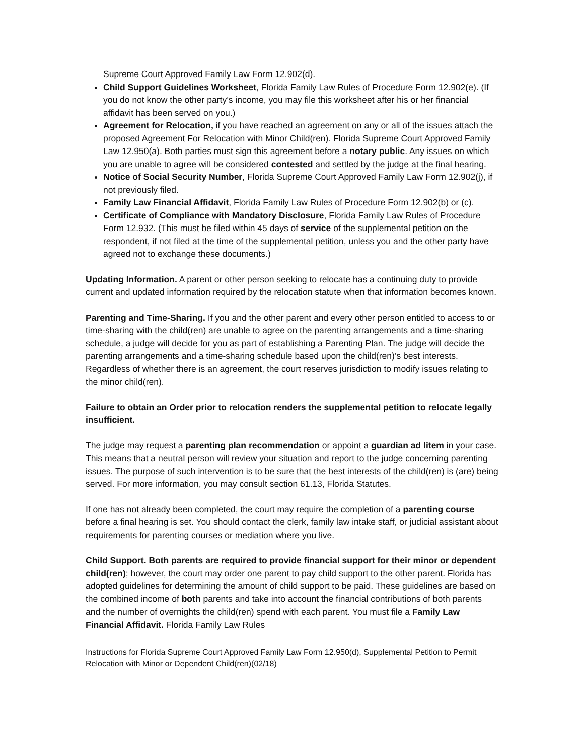Supreme Court Approved Family Law Form 12.902(d).
Child Support Guidelines Worksheet, Florida Family Law Rules of Procedure Form 12.902(e). (If you do not know the other party’s income, you may file this worksheet after his or her financial affidavit has been served on you.)
Agreement for Relocation, if you have reached an agreement on any or all of the issues attach the proposed Agreement For Relocation with Minor Child(ren). Florida Supreme Court Approved Family Law 12.950(a). Both parties must sign this agreement before a notary public. Any issues on which you are unable to agree will be considered contested and settled by the judge at the final hearing.
Notice of Social Security Number, Florida Supreme Court Approved Family Law Form 12.902(j), if not previously filed.
Family Law Financial Affidavit, Florida Family Law Rules of Procedure Form 12.902(b) or (c).
Certificate of Compliance with Mandatory Disclosure, Florida Family Law Rules of Procedure Form 12.932. (This must be filed within 45 days of service of the supplemental petition on the respondent, if not filed at the time of the supplemental petition, unless you and the other party have agreed not to exchange these documents.)
Updating Information. A parent or other person seeking to relocate has a continuing duty to provide current and updated information required by the relocation statute when that information becomes known.
Parenting and Time-Sharing. If you and the other parent and every other person entitled to access to or time-sharing with the child(ren) are unable to agree on the parenting arrangements and a time-sharing schedule, a judge will decide for you as part of establishing a Parenting Plan. The judge will decide the parenting arrangements and a time-sharing schedule based upon the child(ren)’s best interests. Regardless of whether there is an agreement, the court reserves jurisdiction to modify issues relating to the minor child(ren).
Failure to obtain an Order prior to relocation renders the supplemental petition to relocate legally insufficient.
The judge may request a parenting plan recommendation or appoint a guardian ad litem in your case. This means that a neutral person will review your situation and report to the judge concerning parenting issues. The purpose of such intervention is to be sure that the best interests of the child(ren) is (are) being served. For more information, you may consult section 61.13, Florida Statutes.
If one has not already been completed, the court may require the completion of a parenting course before a final hearing is set. You should contact the clerk, family law intake staff, or judicial assistant about requirements for parenting courses or mediation where you live.
Child Support. Both parents are required to provide financial support for their minor or dependent child(ren); however, the court may order one parent to pay child support to the other parent. Florida has adopted guidelines for determining the amount of child support to be paid. These guidelines are based on the combined income of both parents and take into account the financial contributions of both parents and the number of overnights the child(ren) spend with each parent. You must file a Family Law Financial Affidavit. Florida Family Law Rules
Instructions for Florida Supreme Court Approved Family Law Form 12.950(d), Supplemental Petition to Permit Relocation with Minor or Dependent Child(ren)(02/18)